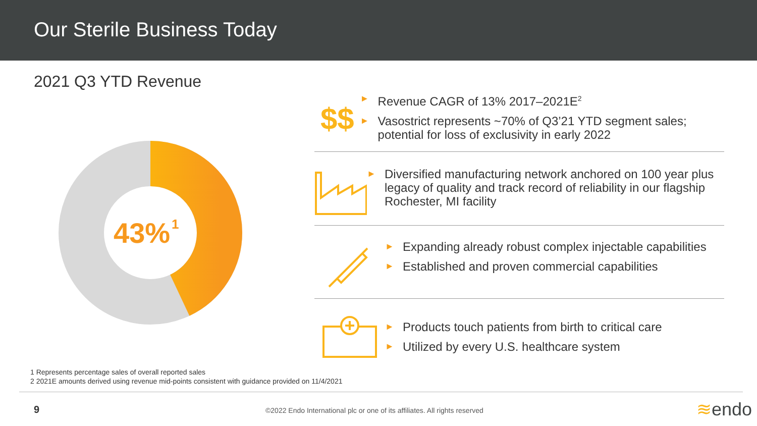Our Sterile Business Today
2021 Q3 YTD Revenue
43%
1
$$
► Revenue CAGR of 13% 2017–2021E<sup>2</sup>
► Vasostrict represents ~70% of Q3’21 YTD segment sales; potential for loss of exclusivity in early 2022
► Diversified manufacturing network anchored on 100 year plus legacy of quality and track record of reliability in our flagship Rochester, MI facility
► Expanding already robust complex injectable capabilities
► Established and proven commercial capabilities
► Products touch patients from birth to critical care
► Utilized by every U.S. healthcare system
1 Represents percentage sales of overall reported sales
2 2021E amounts derived using revenue mid-points consistent with guidance provided on 11/4/2021
9
©2022 Endo International plc or one of its affiliates. All rights reserved
≋endo